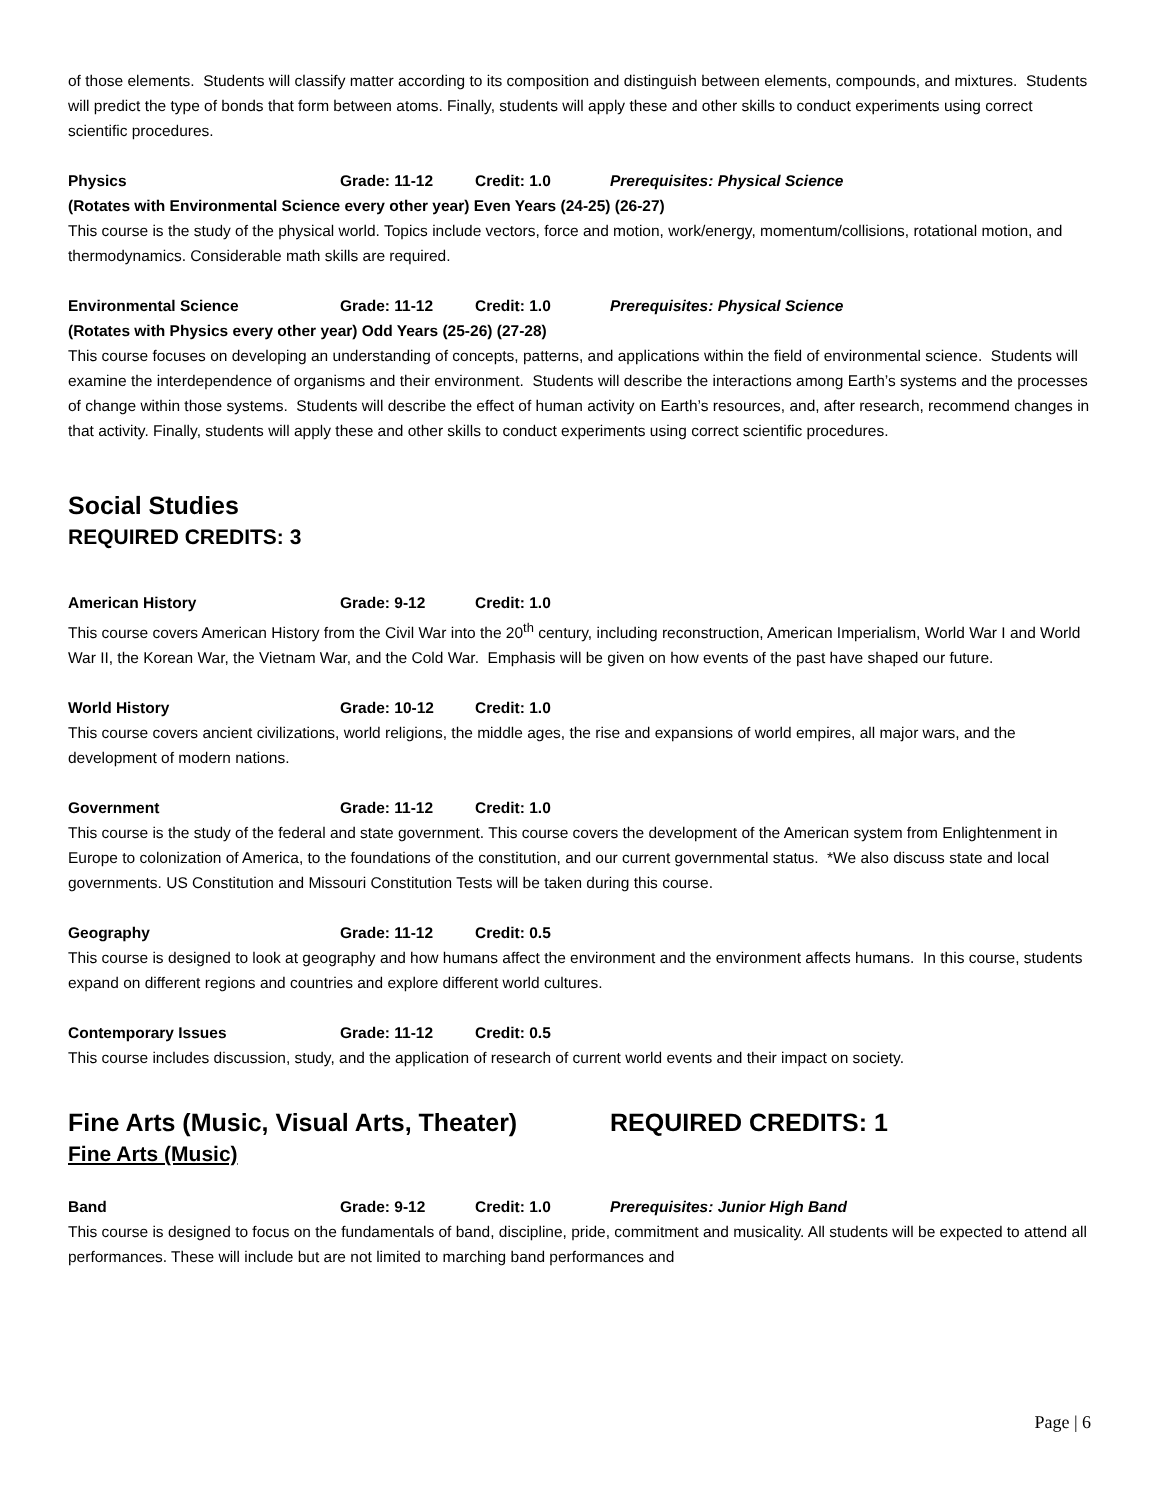of those elements. Students will classify matter according to its composition and distinguish between elements, compounds, and mixtures. Students will predict the type of bonds that form between atoms. Finally, students will apply these and other skills to conduct experiments using correct scientific procedures.
Physics Grade: 11-12 Credit: 1.0 Prerequisites: Physical Science
(Rotates with Environmental Science every other year) Even Years (24-25) (26-27)
This course is the study of the physical world. Topics include vectors, force and motion, work/energy, momentum/collisions, rotational motion, and thermodynamics. Considerable math skills are required.
Environmental Science Grade: 11-12 Credit: 1.0 Prerequisites: Physical Science
(Rotates with Physics every other year) Odd Years (25-26) (27-28)
This course focuses on developing an understanding of concepts, patterns, and applications within the field of environmental science. Students will examine the interdependence of organisms and their environment. Students will describe the interactions among Earth’s systems and the processes of change within those systems. Students will describe the effect of human activity on Earth’s resources, and, after research, recommend changes in that activity. Finally, students will apply these and other skills to conduct experiments using correct scientific procedures.
Social Studies
REQUIRED CREDITS: 3
American History Grade: 9-12 Credit: 1.0
This course covers American History from the Civil War into the 20<sup>th</sup> century, including reconstruction, American Imperialism, World War I and World War II, the Korean War, the Vietnam War, and the Cold War. Emphasis will be given on how events of the past have shaped our future.
World History Grade: 10-12 Credit: 1.0
This course covers ancient civilizations, world religions, the middle ages, the rise and expansions of world empires, all major wars, and the development of modern nations.
Government Grade: 11-12 Credit: 1.0
This course is the study of the federal and state government. This course covers the development of the American system from Enlightenment in Europe to colonization of America, to the foundations of the constitution, and our current governmental status. *We also discuss state and local governments. US Constitution and Missouri Constitution Tests will be taken during this course.
Geography Grade: 11-12 Credit: 0.5
This course is designed to look at geography and how humans affect the environment and the environment affects humans. In this course, students expand on different regions and countries and explore different world cultures.
Contemporary Issues Grade: 11-12 Credit: 0.5
This course includes discussion, study, and the application of research of current world events and their impact on society.
Fine Arts (Music, Visual Arts, Theater)
REQUIRED CREDITS: 1
Fine Arts (Music)
Band Grade: 9-12 Credit: 1.0 Prerequisites: Junior High Band
This course is designed to focus on the fundamentals of band, discipline, pride, commitment and musicality. All students will be expected to attend all performances. These will include but are not limited to marching band performances and
Page | 6